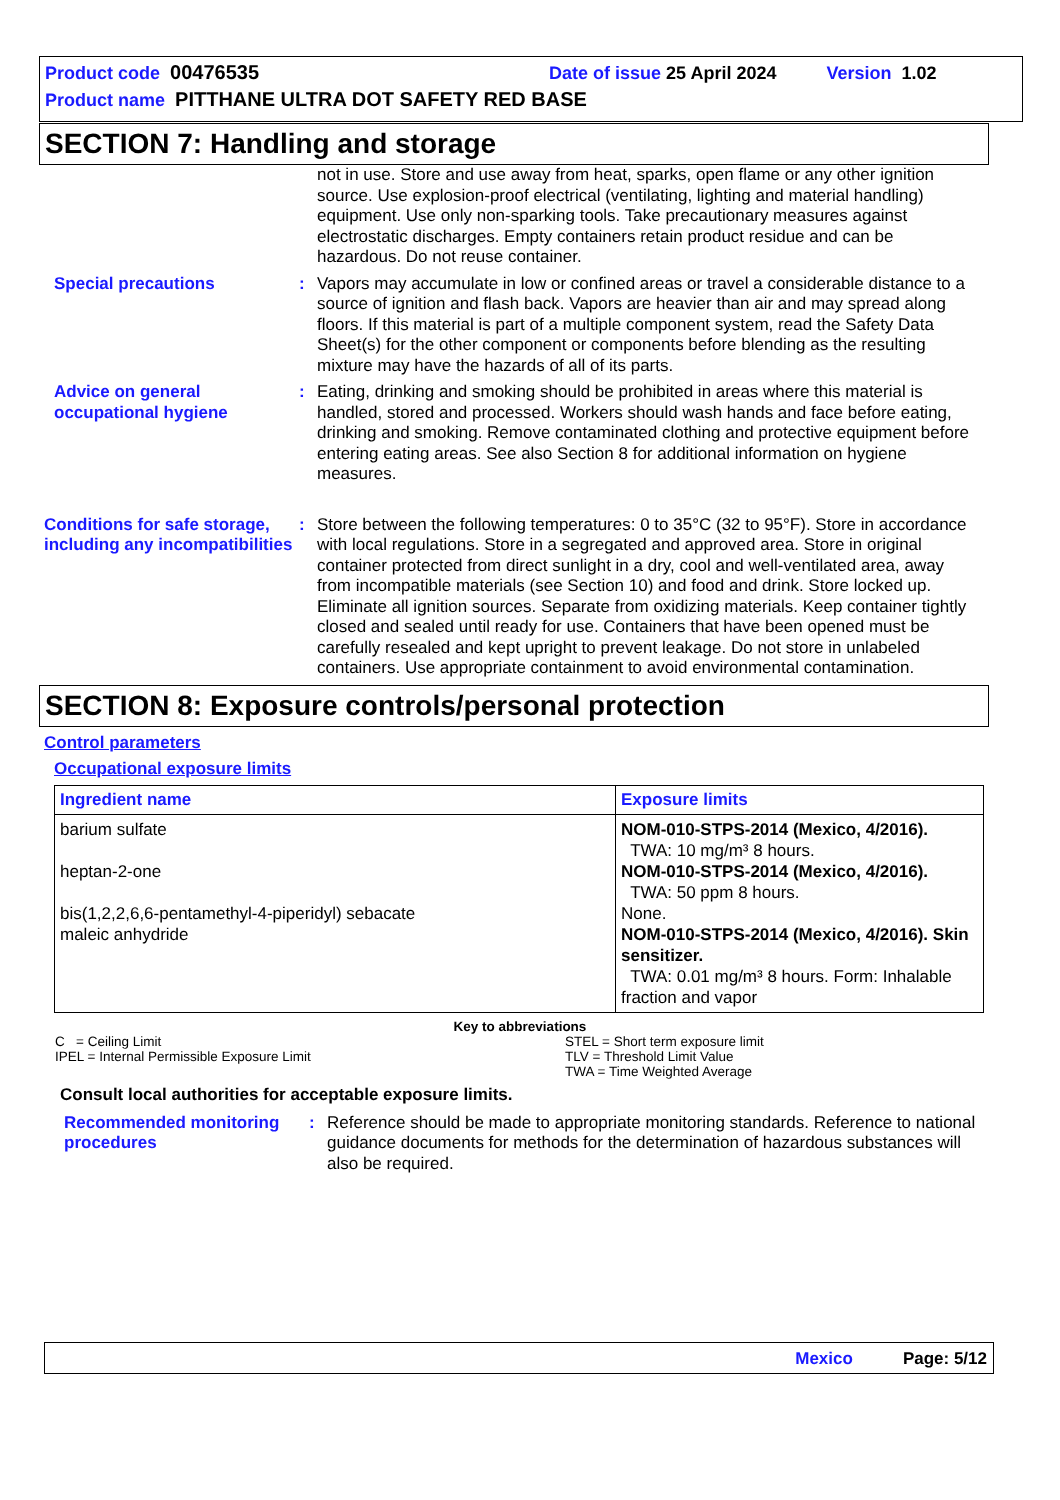Product code 00476535 Date of issue 25 April 2024 Version 1.02
Product name PITTHANE ULTRA DOT SAFETY RED BASE
SECTION 7: Handling and storage
not in use. Store and use away from heat, sparks, open flame or any other ignition source. Use explosion-proof electrical (ventilating, lighting and material handling) equipment. Use only non-sparking tools. Take precautionary measures against electrostatic discharges. Empty containers retain product residue and can be hazardous. Do not reuse container.
Special precautions : Vapors may accumulate in low or confined areas or travel a considerable distance to a source of ignition and flash back. Vapors are heavier than air and may spread along floors. If this material is part of a multiple component system, read the Safety Data Sheet(s) for the other component or components before blending as the resulting mixture may have the hazards of all of its parts.
Advice on general occupational hygiene
: Eating, drinking and smoking should be prohibited in areas where this material is handled, stored and processed. Workers should wash hands and face before eating, drinking and smoking. Remove contaminated clothing and protective equipment before entering eating areas. See also Section 8 for additional information on hygiene measures.
Conditions for safe storage, including any incompatibilities
: Store between the following temperatures: 0 to 35°C (32 to 95°F). Store in accordance with local regulations. Store in a segregated and approved area. Store in original container protected from direct sunlight in a dry, cool and well-ventilated area, away from incompatible materials (see Section 10) and food and drink. Store locked up. Eliminate all ignition sources. Separate from oxidizing materials. Keep container tightly closed and sealed until ready for use. Containers that have been opened must be carefully resealed and kept upright to prevent leakage. Do not store in unlabeled containers. Use appropriate containment to avoid environmental contamination.
SECTION 8: Exposure controls/personal protection
Control parameters
Occupational exposure limits
| Ingredient name | Exposure limits |
| --- | --- |
| barium sulfate heptan-2-one bis(1,2,2,6,6-pentamethyl-4-piperidyl) sebacate maleic anhydride | NOM-010-STPS-2014 (Mexico, 4/2016). TWA: 10 mg/m³ 8 hours. NOM-010-STPS-2014 (Mexico, 4/2016). TWA: 50 ppm 8 hours. None. NOM-010-STPS-2014 (Mexico, 4/2016). Skin sensitizer. TWA: 0.01 mg/m³ 8 hours. Form: Inhalable fraction and vapor |
Key to abbreviations
C = Ceiling Limit
IPEL = Internal Permissible Exposure Limit
STEL = Short term exposure limit
TLV = Threshold Limit Value
TWA = Time Weighted Average
Consult local authorities for acceptable exposure limits.
Recommended monitoring procedures
: Reference should be made to appropriate monitoring standards. Reference to national guidance documents for methods for the determination of hazardous substances will also be required.
Mexico Page: 5/12